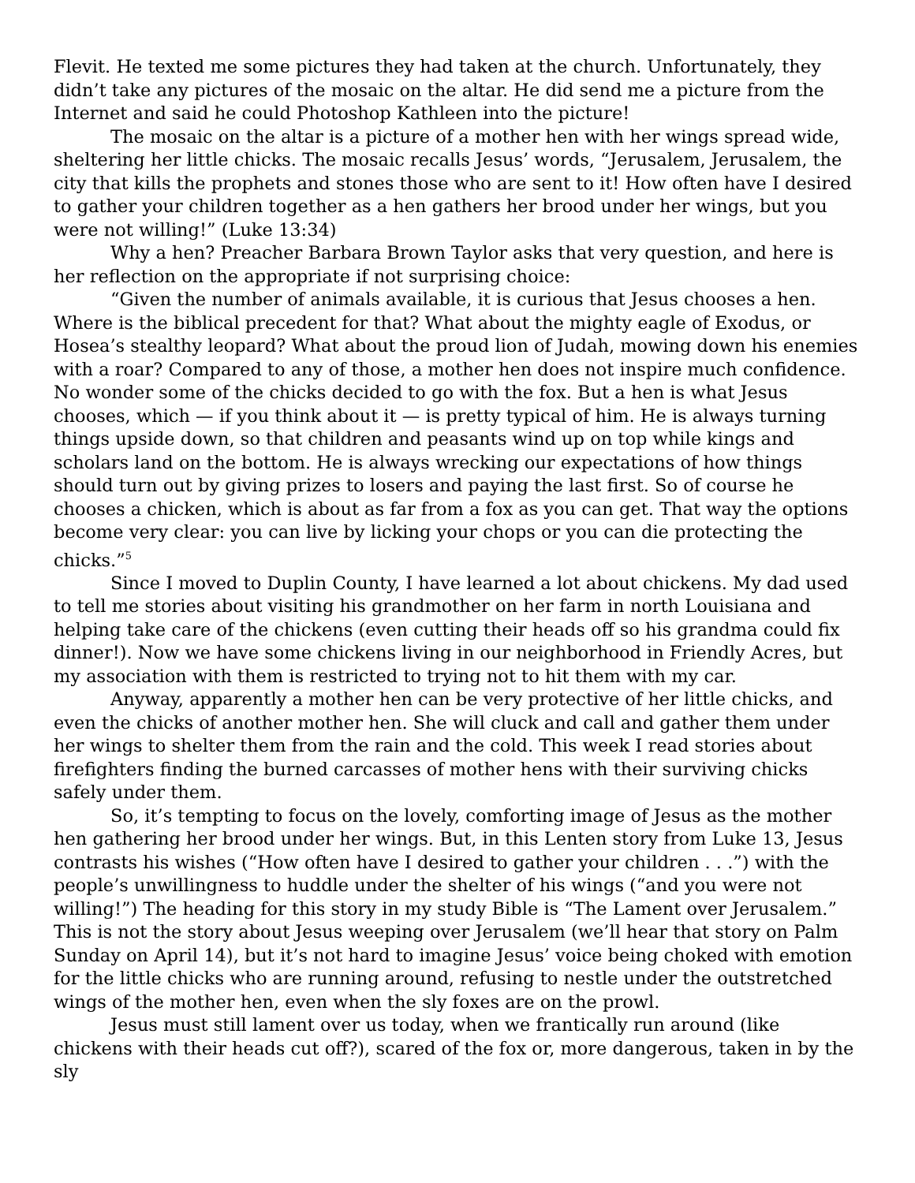Flevit. He texted me some pictures they had taken at the church. Unfortunately, they didn’t take any pictures of the mosaic on the altar. He did send me a picture from the Internet and said he could Photoshop Kathleen into the picture!
The mosaic on the altar is a picture of a mother hen with her wings spread wide, sheltering her little chicks. The mosaic recalls Jesus’ words, “Jerusalem, Jerusalem, the city that kills the prophets and stones those who are sent to it! How often have I desired to gather your children together as a hen gathers her brood under her wings, but you were not willing!” (Luke 13:34)
Why a hen? Preacher Barbara Brown Taylor asks that very question, and here is her reflection on the appropriate if not surprising choice:
“Given the number of animals available, it is curious that Jesus chooses a hen. Where is the biblical precedent for that? What about the mighty eagle of Exodus, or Hosea’s stealthy leopard? What about the proud lion of Judah, mowing down his enemies with a roar? Compared to any of those, a mother hen does not inspire much confidence. No wonder some of the chicks decided to go with the fox. But a hen is what Jesus chooses, which — if you think about it — is pretty typical of him. He is always turning things upside down, so that children and peasants wind up on top while kings and scholars land on the bottom. He is always wrecking our expectations of how things should turn out by giving prizes to losers and paying the last first. So of course he chooses a chicken, which is about as far from a fox as you can get. That way the options become very clear: you can live by licking your chops or you can die protecting the chicks.”<sup>5</sup>
Since I moved to Duplin County, I have learned a lot about chickens. My dad used to tell me stories about visiting his grandmother on her farm in north Louisiana and helping take care of the chickens (even cutting their heads off so his grandma could fix dinner!). Now we have some chickens living in our neighborhood in Friendly Acres, but my association with them is restricted to trying not to hit them with my car.
Anyway, apparently a mother hen can be very protective of her little chicks, and even the chicks of another mother hen. She will cluck and call and gather them under her wings to shelter them from the rain and the cold. This week I read stories about firefighters finding the burned carcasses of mother hens with their surviving chicks safely under them.
So, it’s tempting to focus on the lovely, comforting image of Jesus as the mother hen gathering her brood under her wings. But, in this Lenten story from Luke 13, Jesus contrasts his wishes (“How often have I desired to gather your children . . .”) with the people’s unwillingness to huddle under the shelter of his wings (“and you were not willing!”) The heading for this story in my study Bible is “The Lament over Jerusalem.” This is not the story about Jesus weeping over Jerusalem (we’ll hear that story on Palm Sunday on April 14), but it’s not hard to imagine Jesus’ voice being choked with emotion for the little chicks who are running around, refusing to nestle under the outstretched wings of the mother hen, even when the sly foxes are on the prowl.
Jesus must still lament over us today, when we frantically run around (like chickens with their heads cut off?), scared of the fox or, more dangerous, taken in by the sly